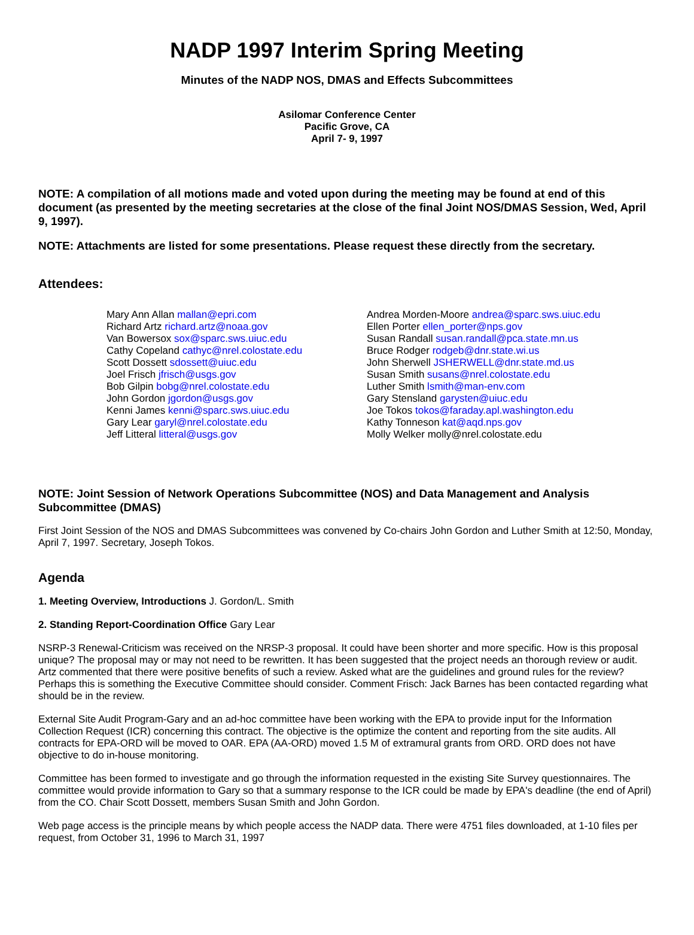NADP 1997 Interim Spring Meeting
Minutes of the NADP NOS, DMAS and Effects Subcommittees
Asilomar Conference Center
Pacific Grove, CA
April 7- 9, 1997
NOTE: A compilation of all motions made and voted upon during the meeting may be found at end of this document (as presented by the meeting secretaries at the close of the final Joint NOS/DMAS Session, Wed, April 9, 1997).
NOTE: Attachments are listed for some presentations. Please request these directly from the secretary.
Attendees:
Mary Ann Allan mallan@epri.com
Richard Artz richard.artz@noaa.gov
Van Bowersox sox@sparc.sws.uiuc.edu
Cathy Copeland cathyc@nrel.colostate.edu
Scott Dossett sdossett@uiuc.edu
Joel Frisch jfrisch@usgs.gov
Bob Gilpin bobg@nrel.colostate.edu
John Gordon jgordon@usgs.gov
Kenni James kenni@sparc.sws.uiuc.edu
Gary Lear garyl@nrel.colostate.edu
Jeff Litteral litteral@usgs.gov
Andrea Morden-Moore andrea@sparc.sws.uiuc.edu
Ellen Porter ellen_porter@nps.gov
Susan Randall susan.randall@pca.state.mn.us
Bruce Rodger rodgeb@dnr.state.wi.us
John Sherwell JSHERWELL@dnr.state.md.us
Susan Smith susans@nrel.colostate.edu
Luther Smith lsmith@man-env.com
Gary Stensland garysten@uiuc.edu
Joe Tokos tokos@faraday.apl.washington.edu
Kathy Tonneson kat@aqd.nps.gov
Molly Welker molly@nrel.colostate.edu
NOTE: Joint Session of Network Operations Subcommittee (NOS) and Data Management and Analysis Subcommittee (DMAS)
First Joint Session of the NOS and DMAS Subcommittees was convened by Co-chairs John Gordon and Luther Smith at 12:50, Monday, April 7, 1997. Secretary, Joseph Tokos.
Agenda
1. Meeting Overview, Introductions J. Gordon/L. Smith
2. Standing Report-Coordination Office Gary Lear
NSRP-3 Renewal-Criticism was received on the NRSP-3 proposal. It could have been shorter and more specific. How is this proposal unique? The proposal may or may not need to be rewritten. It has been suggested that the project needs an thorough review or audit. Artz commented that there were positive benefits of such a review. Asked what are the guidelines and ground rules for the review? Perhaps this is something the Executive Committee should consider. Comment Frisch: Jack Barnes has been contacted regarding what should be in the review.
External Site Audit Program-Gary and an ad-hoc committee have been working with the EPA to provide input for the Information Collection Request (ICR) concerning this contract. The objective is the optimize the content and reporting from the site audits. All contracts for EPA-ORD will be moved to OAR. EPA (AA-ORD) moved 1.5 M of extramural grants from ORD. ORD does not have objective to do in-house monitoring.
Committee has been formed to investigate and go through the information requested in the existing Site Survey questionnaires. The committee would provide information to Gary so that a summary response to the ICR could be made by EPA's deadline (the end of April) from the CO. Chair Scott Dossett, members Susan Smith and John Gordon.
Web page access is the principle means by which people access the NADP data. There were 4751 files downloaded, at 1-10 files per request, from October 31, 1996 to March 31, 1997